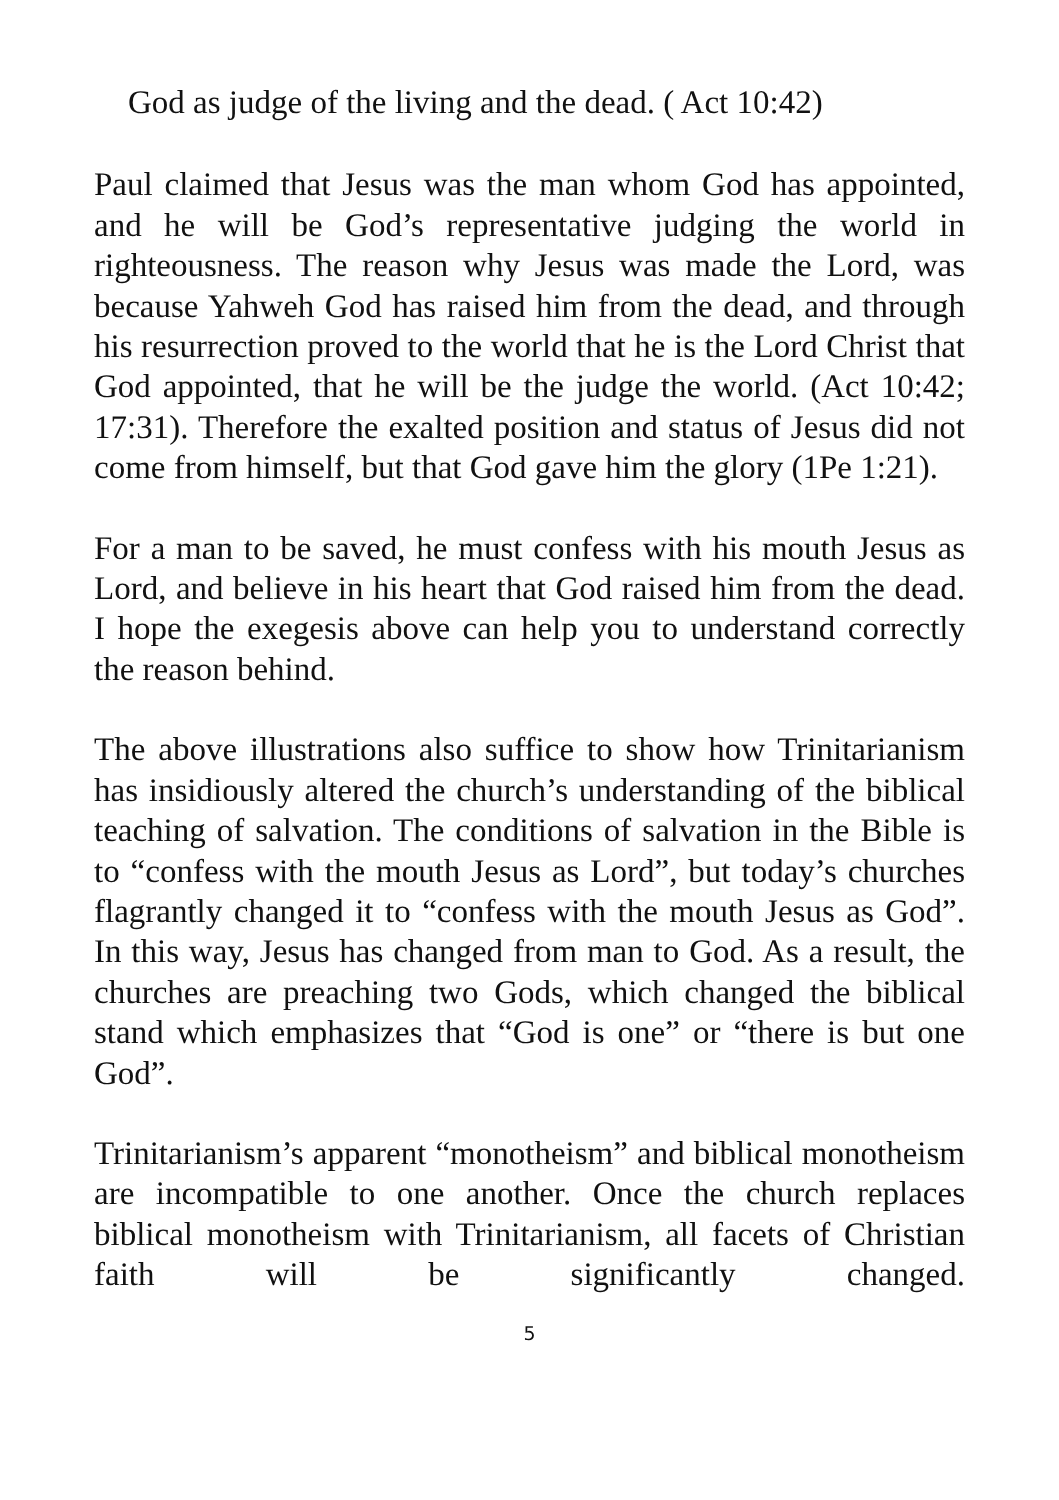God as judge of the living and the dead. ( Act 10:42)
Paul claimed that Jesus was the man whom God has appointed, and he will be God’s representative judging the world in righteousness. The reason why Jesus was made the Lord, was because Yahweh God has raised him from the dead, and through his resurrection proved to the world that he is the Lord Christ that God appointed, that he will be the judge the world. (Act 10:42; 17:31). Therefore the exalted position and status of Jesus did not come from himself, but that God gave him the glory (1Pe 1:21).
For a man to be saved, he must confess with his mouth Jesus as Lord, and believe in his heart that God raised him from the dead. I hope the exegesis above can help you to understand correctly the reason behind.
The above illustrations also suffice to show how Trinitarianism has insidiously altered the church’s understanding of the biblical teaching of salvation. The conditions of salvation in the Bible is to “confess with the mouth Jesus as Lord”, but today’s churches flagrantly changed it to “confess with the mouth Jesus as God”. In this way, Jesus has changed from man to God. As a result, the churches are preaching two Gods, which changed the biblical stand which emphasizes that “God is one” or “there is but one God”.
Trinitarianism’s apparent “monotheism” and biblical monotheism are incompatible to one another. Once the church replaces biblical monotheism with Trinitarianism, all facets of Christian faith will be significantly changed.
5